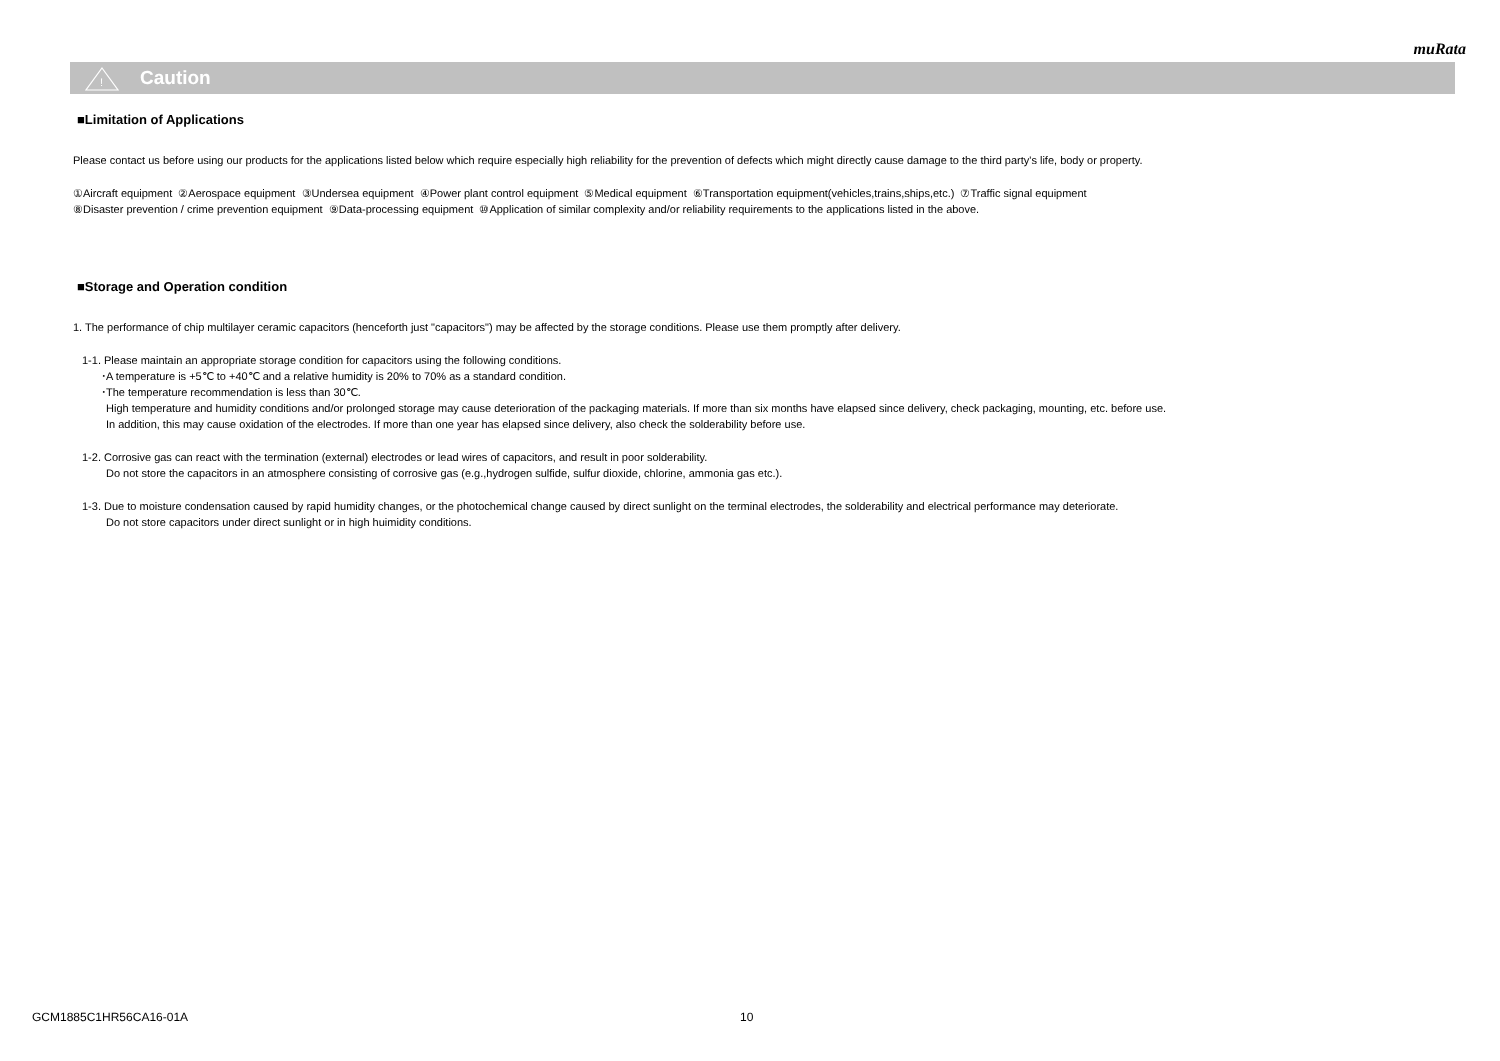muRata
!
Caution
■Limitation of Applications
Please contact us before using our products for the applications listed below which require especially high reliability for the prevention of defects which might directly cause damage to the third party's life, body or property.
①Aircraft equipment ②Aerospace equipment ③Undersea equipment ④Power plant control equipment ⑤Medical equipment ⑥Transportation equipment(vehicles,trains,ships,etc.) ⑦Traffic signal equipment
⑧Disaster prevention / crime prevention equipment ⑨Data-processing equipment ⑩Application of similar complexity and/or reliability requirements to the applications listed in the above.
■Storage and Operation condition
1. The performance of chip multilayer ceramic capacitors (henceforth just "capacitors") may be affected by the storage conditions. Please use them promptly after delivery.
1-1. Please maintain an appropriate storage condition for capacitors using the following conditions.
･A temperature is +5℃ to +40℃ and a relative humidity is 20% to 70% as a standard condition.
･The temperature recommendation is less than 30℃.
High temperature and humidity conditions and/or prolonged storage may cause deterioration of the packaging materials. If more than six months have elapsed since delivery, check packaging, mounting, etc. before use.
In addition, this may cause oxidation of the electrodes. If more than one year has elapsed since delivery, also check the solderability before use.
1-2. Corrosive gas can react with the termination (external) electrodes or lead wires of capacitors, and result in poor solderability.
Do not store the capacitors in an atmosphere consisting of corrosive gas (e.g.,hydrogen sulfide, sulfur dioxide, chlorine, ammonia gas etc.).
1-3. Due to moisture condensation caused by rapid humidity changes, or the photochemical change caused by direct sunlight on the terminal electrodes, the solderability and electrical performance may deteriorate.
Do not store capacitors under direct sunlight or in high huimidity conditions.
GCM1885C1HR56CA16-01A 10